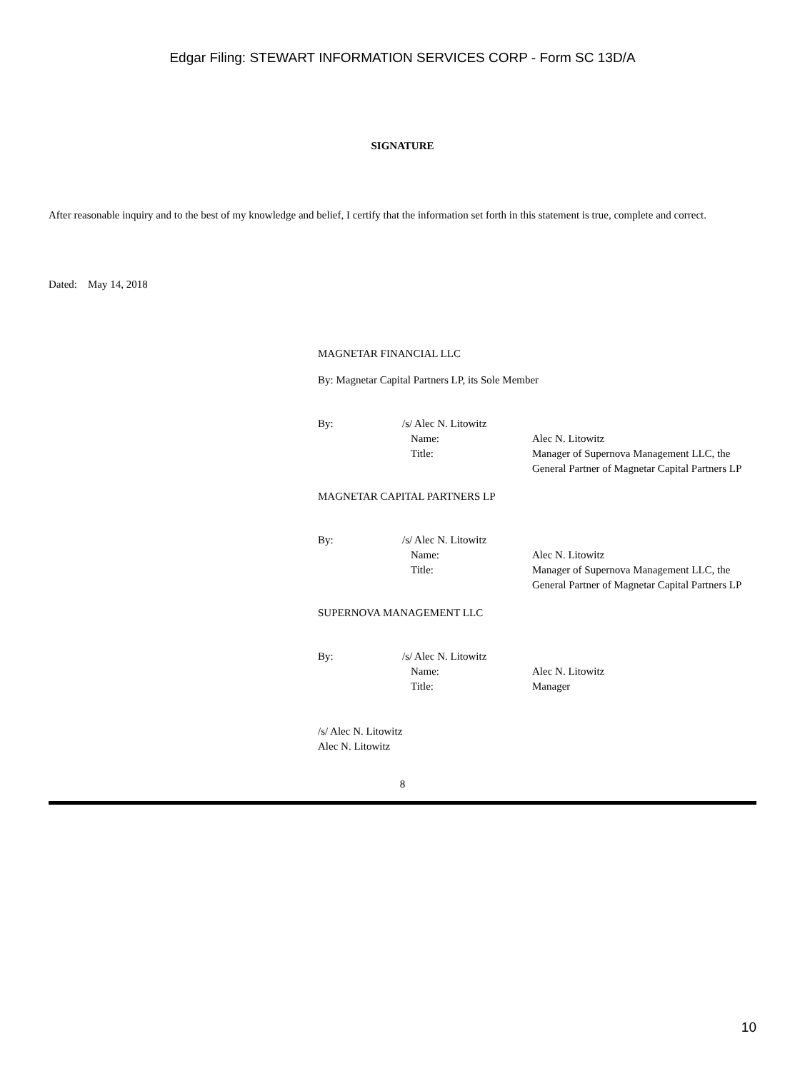Edgar Filing: STEWART INFORMATION SERVICES CORP - Form SC 13D/A
SIGNATURE
After reasonable inquiry and to the best of my knowledge and belief, I certify that the information set forth in this statement is true, complete and correct.
Dated: May 14, 2018
MAGNETAR FINANCIAL LLC
By: Magnetar Capital Partners LP, its Sole Member
| By: | /s/ Alec N. Litowitz | |
| | Name: | Alec N. Litowitz |
| | Title: | Manager of Supernova Management LLC, the General Partner of Magnetar Capital Partners LP |
MAGNETAR CAPITAL PARTNERS LP
| By: | /s/ Alec N. Litowitz | |
| | Name: | Alec N. Litowitz |
| | Title: | Manager of Supernova Management LLC, the General Partner of Magnetar Capital Partners LP |
SUPERNOVA MANAGEMENT LLC
| By: | /s/ Alec N. Litowitz | |
| | Name: | Alec N. Litowitz |
| | Title: | Manager |
/s/ Alec N. Litowitz
Alec N. Litowitz
8
10